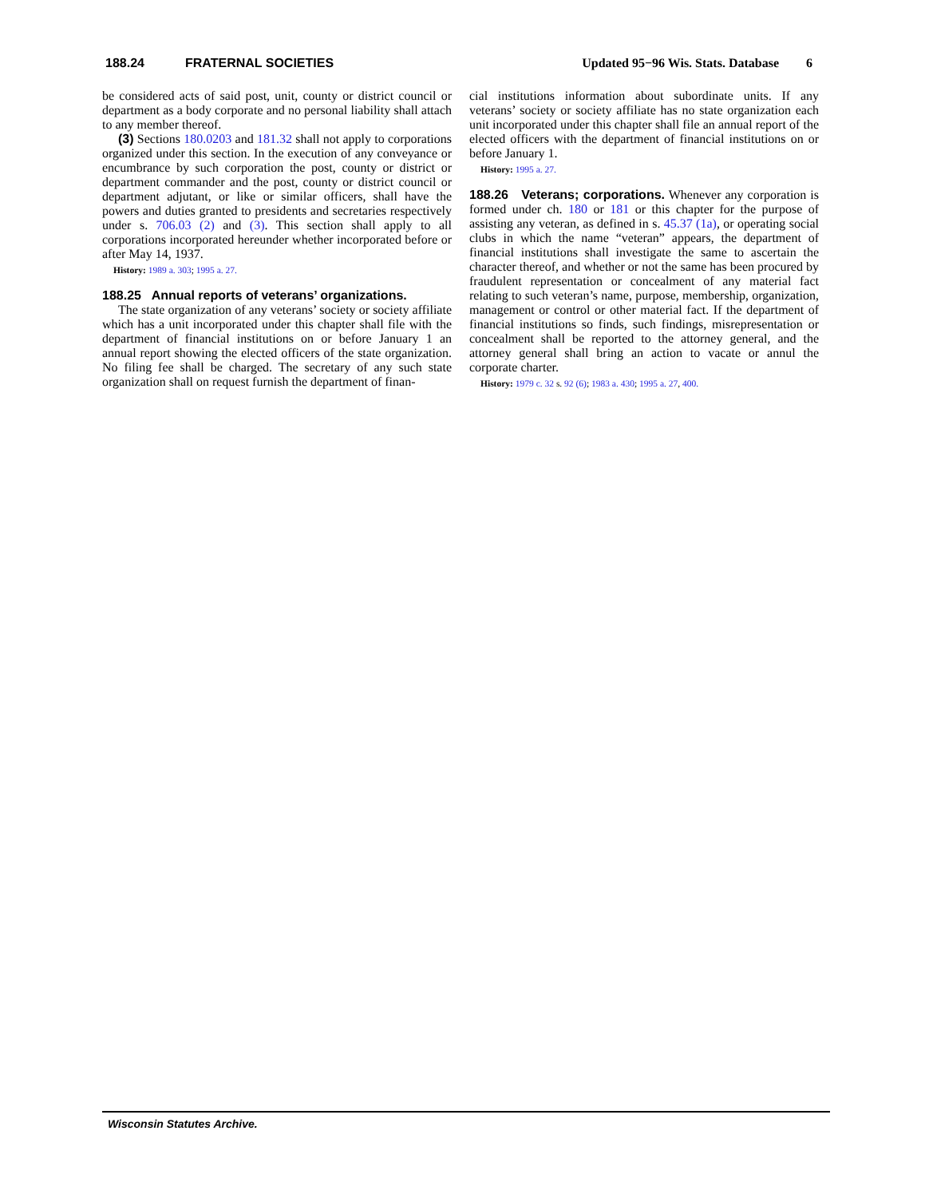188.24 FRATERNAL SOCIETIES Updated 95−96 Wis. Stats. Database 6
be considered acts of said post, unit, county or district council or department as a body corporate and no personal liability shall attach to any member thereof.
(3) Sections 180.0203 and 181.32 shall not apply to corporations organized under this section. In the execution of any conveyance or encumbrance by such corporation the post, county or district or department commander and the post, county or district council or department adjutant, or like or similar officers, shall have the powers and duties granted to presidents and secretaries respectively under s. 706.03 (2) and (3). This section shall apply to all corporations incorporated hereunder whether incorporated before or after May 14, 1937.
History: 1989 a. 303; 1995 a. 27.
188.25 Annual reports of veterans’ organizations.
The state organization of any veterans’ society or society affiliate which has a unit incorporated under this chapter shall file with the department of financial institutions on or before January 1 an annual report showing the elected officers of the state organization. No filing fee shall be charged. The secretary of any such state organization shall on request furnish the department of finan-
cial institutions information about subordinate units. If any veterans’ society or society affiliate has no state organization each unit incorporated under this chapter shall file an annual report of the elected officers with the department of financial institutions on or before January 1.
History: 1995 a. 27.
188.26 Veterans; corporations. Whenever any corporation is formed under ch. 180 or 181 or this chapter for the purpose of assisting any veteran, as defined in s. 45.37 (1a), or operating social clubs in which the name “veteran” appears, the department of financial institutions shall investigate the same to ascertain the character thereof, and whether or not the same has been procured by fraudulent representation or concealment of any material fact relating to such veteran’s name, purpose, membership, organization, management or control or other material fact. If the department of financial institutions so finds, such findings, misrepresentation or concealment shall be reported to the attorney general, and the attorney general shall bring an action to vacate or annul the corporate charter.
History: 1979 c. 32 s. 92 (6); 1983 a. 430; 1995 a. 27, 400.
Wisconsin Statutes Archive.